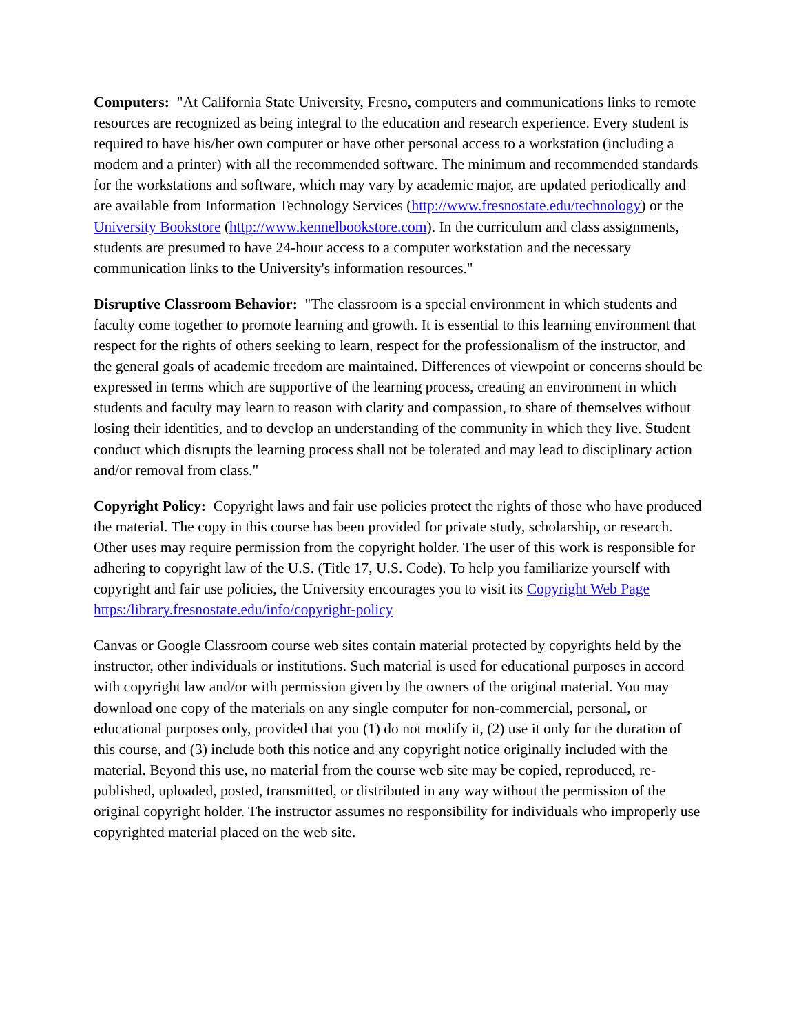Computers: "At California State University, Fresno, computers and communications links to remote resources are recognized as being integral to the education and research experience. Every student is required to have his/her own computer or have other personal access to a workstation (including a modem and a printer) with all the recommended software. The minimum and recommended standards for the workstations and software, which may vary by academic major, are updated periodically and are available from Information Technology Services (http://www.fresnostate.edu/technology) or the University Bookstore (http://www.kennelbookstore.com). In the curriculum and class assignments, students are presumed to have 24-hour access to a computer workstation and the necessary communication links to the University's information resources."
Disruptive Classroom Behavior: "The classroom is a special environment in which students and faculty come together to promote learning and growth. It is essential to this learning environment that respect for the rights of others seeking to learn, respect for the professionalism of the instructor, and the general goals of academic freedom are maintained. Differences of viewpoint or concerns should be expressed in terms which are supportive of the learning process, creating an environment in which students and faculty may learn to reason with clarity and compassion, to share of themselves without losing their identities, and to develop an understanding of the community in which they live. Student conduct which disrupts the learning process shall not be tolerated and may lead to disciplinary action and/or removal from class."
Copyright Policy: Copyright laws and fair use policies protect the rights of those who have produced the material. The copy in this course has been provided for private study, scholarship, or research. Other uses may require permission from the copyright holder. The user of this work is responsible for adhering to copyright law of the U.S. (Title 17, U.S. Code). To help you familiarize yourself with copyright and fair use policies, the University encourages you to visit its Copyright Web Page https:/library.fresnostate.edu/info/copyright-policy
Canvas or Google Classroom course web sites contain material protected by copyrights held by the instructor, other individuals or institutions. Such material is used for educational purposes in accord with copyright law and/or with permission given by the owners of the original material. You may download one copy of the materials on any single computer for non-commercial, personal, or educational purposes only, provided that you (1) do not modify it, (2) use it only for the duration of this course, and (3) include both this notice and any copyright notice originally included with the material. Beyond this use, no material from the course web site may be copied, reproduced, re-published, uploaded, posted, transmitted, or distributed in any way without the permission of the original copyright holder. The instructor assumes no responsibility for individuals who improperly use copyrighted material placed on the web site.